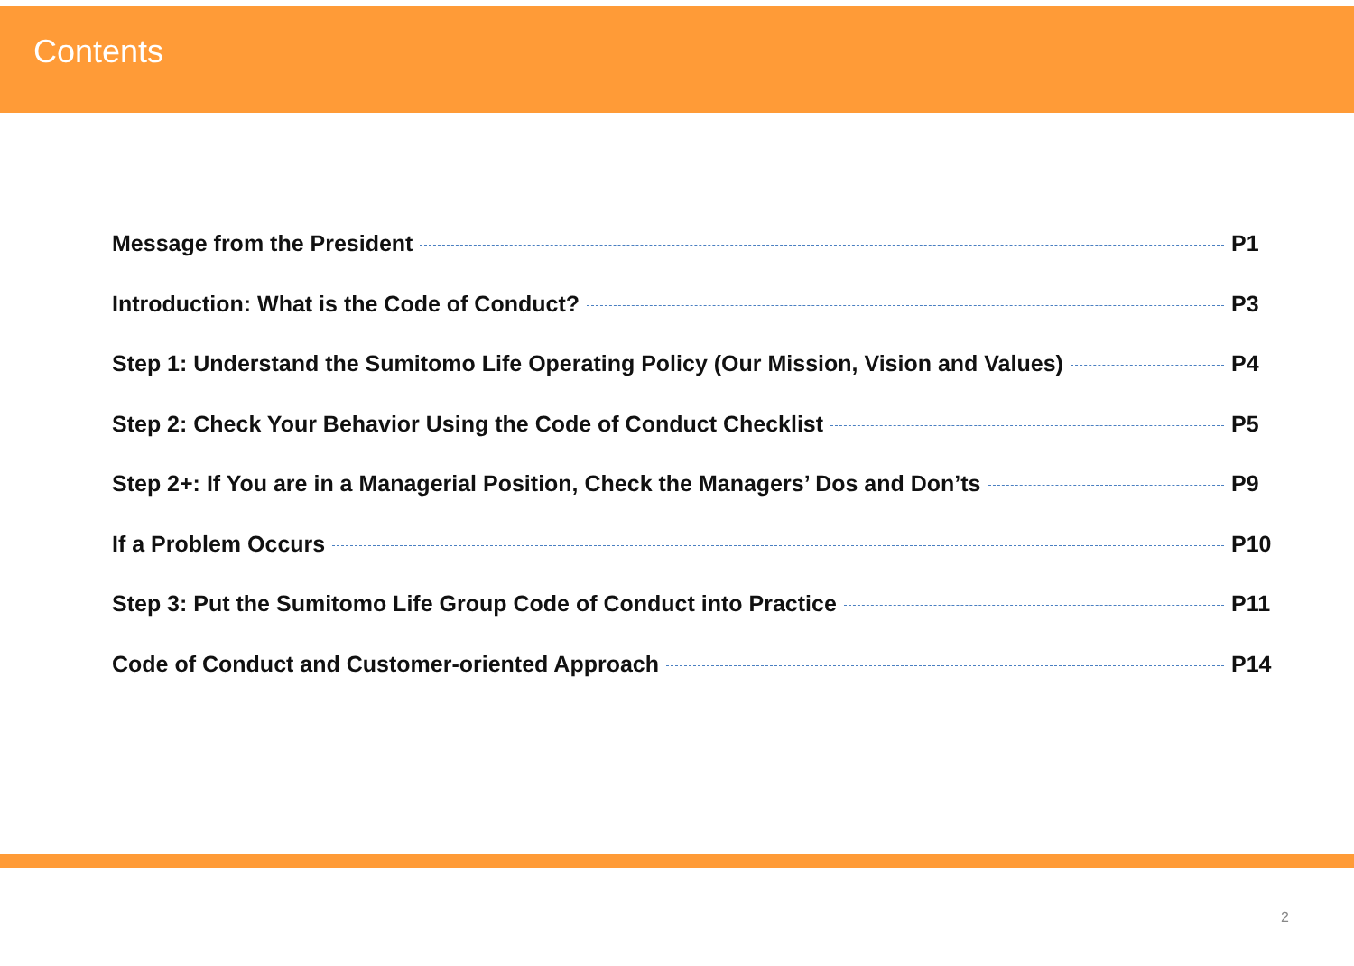Contents
Message from the President P1
Introduction: What is the Code of Conduct? P3
Step 1: Understand the Sumitomo Life Operating Policy (Our Mission, Vision and Values) P4
Step 2: Check Your Behavior Using the Code of Conduct Checklist P5
Step 2+: If You are in a Managerial Position, Check the Managers’ Dos and Don’ts P9
If a Problem Occurs P10
Step 3: Put the Sumitomo Life Group Code of Conduct into Practice P11
Code of Conduct and Customer-oriented Approach P14
2